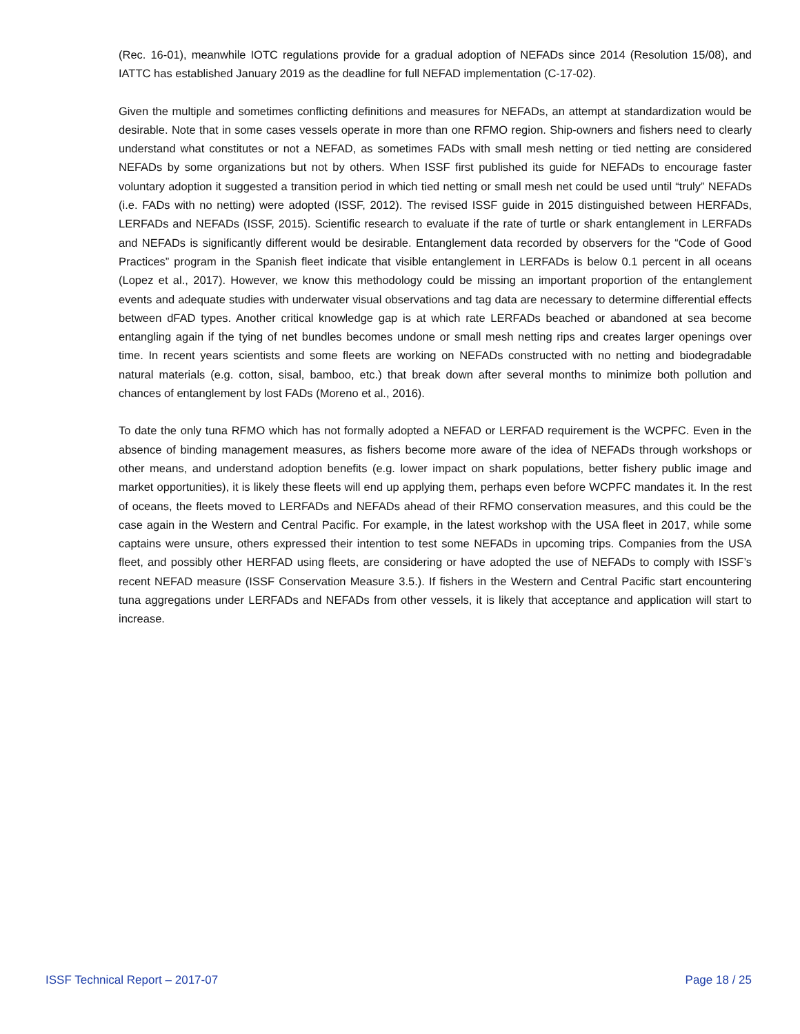(Rec. 16-01), meanwhile IOTC regulations provide for a gradual adoption of NEFADs since 2014 (Resolution 15/08), and IATTC has established January 2019 as the deadline for full NEFAD implementation (C-17-02).
Given the multiple and sometimes conflicting definitions and measures for NEFADs, an attempt at standardization would be desirable. Note that in some cases vessels operate in more than one RFMO region. Ship-owners and fishers need to clearly understand what constitutes or not a NEFAD, as sometimes FADs with small mesh netting or tied netting are considered NEFADs by some organizations but not by others. When ISSF first published its guide for NEFADs to encourage faster voluntary adoption it suggested a transition period in which tied netting or small mesh net could be used until “truly” NEFADs (i.e. FADs with no netting) were adopted (ISSF, 2012). The revised ISSF guide in 2015 distinguished between HERFADs, LERFADs and NEFADs (ISSF, 2015). Scientific research to evaluate if the rate of turtle or shark entanglement in LERFADs and NEFADs is significantly different would be desirable. Entanglement data recorded by observers for the “Code of Good Practices” program in the Spanish fleet indicate that visible entanglement in LERFADs is below 0.1 percent in all oceans (Lopez et al., 2017). However, we know this methodology could be missing an important proportion of the entanglement events and adequate studies with underwater visual observations and tag data are necessary to determine differential effects between dFAD types. Another critical knowledge gap is at which rate LERFADs beached or abandoned at sea become entangling again if the tying of net bundles becomes undone or small mesh netting rips and creates larger openings over time. In recent years scientists and some fleets are working on NEFADs constructed with no netting and biodegradable natural materials (e.g. cotton, sisal, bamboo, etc.) that break down after several months to minimize both pollution and chances of entanglement by lost FADs (Moreno et al., 2016).
To date the only tuna RFMO which has not formally adopted a NEFAD or LERFAD requirement is the WCPFC. Even in the absence of binding management measures, as fishers become more aware of the idea of NEFADs through workshops or other means, and understand adoption benefits (e.g. lower impact on shark populations, better fishery public image and market opportunities), it is likely these fleets will end up applying them, perhaps even before WCPFC mandates it. In the rest of oceans, the fleets moved to LERFADs and NEFADs ahead of their RFMO conservation measures, and this could be the case again in the Western and Central Pacific. For example, in the latest workshop with the USA fleet in 2017, while some captains were unsure, others expressed their intention to test some NEFADs in upcoming trips. Companies from the USA fleet, and possibly other HERFAD using fleets, are considering or have adopted the use of NEFADs to comply with ISSF’s recent NEFAD measure (ISSF Conservation Measure 3.5.). If fishers in the Western and Central Pacific start encountering tuna aggregations under LERFADs and NEFADs from other vessels, it is likely that acceptance and application will start to increase.
ISSF Technical Report – 2017-07 Page 18 / 25